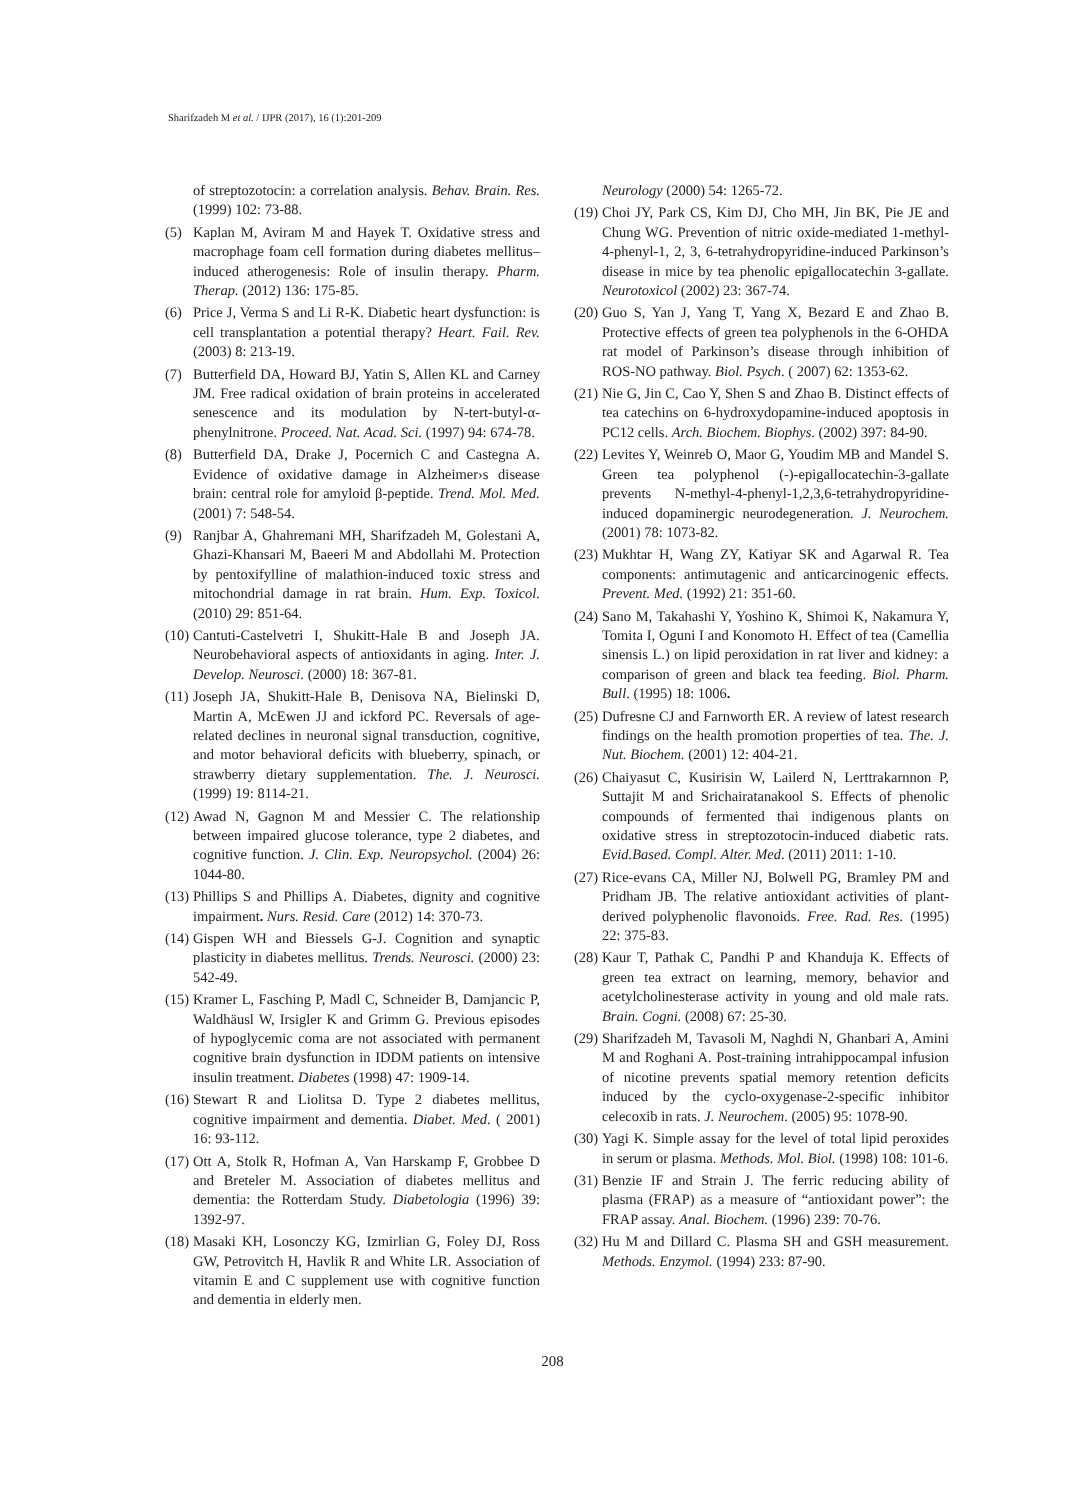Sharifzadeh M et al. / IJPR (2017), 16 (1):201-209
of streptozotocin: a correlation analysis. Behav. Brain. Res. (1999) 102: 73-88.
(5) Kaplan M, Aviram M and Hayek T. Oxidative stress and macrophage foam cell formation during diabetes mellitus–induced atherogenesis: Role of insulin therapy. Pharm. Therap. (2012) 136: 175-85.
(6) Price J, Verma S and Li R-K. Diabetic heart dysfunction: is cell transplantation a potential therapy? Heart. Fail. Rev. (2003) 8: 213-19.
(7) Butterfield DA, Howard BJ, Yatin S, Allen KL and Carney JM. Free radical oxidation of brain proteins in accelerated senescence and its modulation by N-tert-butyl-α-phenylnitrone. Proceed. Nat. Acad. Sci. (1997) 94: 674-78.
(8) Butterfield DA, Drake J, Pocernich C and Castegna A. Evidence of oxidative damage in Alzheimer›s disease brain: central role for amyloid β-peptide. Trend. Mol. Med. (2001) 7: 548-54.
(9) Ranjbar A, Ghahremani MH, Sharifzadeh M, Golestani A, Ghazi-Khansari M, Baeeri M and Abdollahi M. Protection by pentoxifylline of malathion-induced toxic stress and mitochondrial damage in rat brain. Hum. Exp. Toxicol. (2010) 29: 851-64.
(10) Cantuti-Castelvetri I, Shukitt-Hale B and Joseph JA. Neurobehavioral aspects of antioxidants in aging. Inter. J. Develop. Neurosci. (2000) 18: 367-81.
(11) Joseph JA, Shukitt-Hale B, Denisova NA, Bielinski D, Martin A, McEwen JJ and ickford PC. Reversals of age-related declines in neuronal signal transduction, cognitive, and motor behavioral deficits with blueberry, spinach, or strawberry dietary supplementation. The. J. Neurosci. (1999) 19: 8114-21.
(12) Awad N, Gagnon M and Messier C. The relationship between impaired glucose tolerance, type 2 diabetes, and cognitive function. J. Clin. Exp. Neuropsychol. (2004) 26: 1044-80.
(13) Phillips S and Phillips A. Diabetes, dignity and cognitive impairment. Nurs. Resid. Care (2012) 14: 370-73.
(14) Gispen WH and Biessels G-J. Cognition and synaptic plasticity in diabetes mellitus. Trends. Neurosci. (2000) 23: 542-49.
(15) Kramer L, Fasching P, Madl C, Schneider B, Damjancic P, Waldhäusl W, Irsigler K and Grimm G. Previous episodes of hypoglycemic coma are not associated with permanent cognitive brain dysfunction in IDDM patients on intensive insulin treatment. Diabetes (1998) 47: 1909-14.
(16) Stewart R and Liolitsa D. Type 2 diabetes mellitus, cognitive impairment and dementia. Diabet. Med. ( 2001) 16: 93-112.
(17) Ott A, Stolk R, Hofman A, Van Harskamp F, Grobbee D and Breteler M. Association of diabetes mellitus and dementia: the Rotterdam Study. Diabetologia (1996) 39: 1392-97.
(18) Masaki KH, Losonczy KG, Izmirlian G, Foley DJ, Ross GW, Petrovitch H, Havlik R and White LR. Association of vitamin E and C supplement use with cognitive function and dementia in elderly men.
Neurology (2000) 54: 1265-72.
(19) Choi JY, Park CS, Kim DJ, Cho MH, Jin BK, Pie JE and Chung WG. Prevention of nitric oxide-mediated 1-methyl-4-phenyl-1, 2, 3, 6-tetrahydropyridine-induced Parkinson’s disease in mice by tea phenolic epigallocatechin 3-gallate. Neurotoxicol (2002) 23: 367-74.
(20) Guo S, Yan J, Yang T, Yang X, Bezard E and Zhao B. Protective effects of green tea polyphenols in the 6-OHDA rat model of Parkinson’s disease through inhibition of ROS-NO pathway. Biol. Psych. ( 2007) 62: 1353-62.
(21) Nie G, Jin C, Cao Y, Shen S and Zhao B. Distinct effects of tea catechins on 6-hydroxydopamine-induced apoptosis in PC12 cells. Arch. Biochem. Biophys. (2002) 397: 84-90.
(22) Levites Y, Weinreb O, Maor G, Youdim MB and Mandel S. Green tea polyphenol (-)-epigallocatechin-3-gallate prevents N-methyl-4-phenyl-1,2,3,6-tetrahydropyridine-induced dopaminergic neurodegeneration. J. Neurochem. (2001) 78: 1073-82.
(23) Mukhtar H, Wang ZY, Katiyar SK and Agarwal R. Tea components: antimutagenic and anticarcinogenic effects. Prevent. Med. (1992) 21: 351-60.
(24) Sano M, Takahashi Y, Yoshino K, Shimoi K, Nakamura Y, Tomita I, Oguni I and Konomoto H. Effect of tea (Camellia sinensis L.) on lipid peroxidation in rat liver and kidney: a comparison of green and black tea feeding. Biol. Pharm. Bull. (1995) 18: 1006.
(25) Dufresne CJ and Farnworth ER. A review of latest research findings on the health promotion properties of tea. The. J. Nut. Biochem. (2001) 12: 404-21.
(26) Chaiyasut C, Kusirisin W, Lailerd N, Lerttrakarnnon P, Suttajit M and Srichairatanakool S. Effects of phenolic compounds of fermented thai indigenous plants on oxidative stress in streptozotocin-induced diabetic rats. Evid.Based. Compl. Alter. Med. (2011) 2011: 1-10.
(27) Rice-evans CA, Miller NJ, Bolwell PG, Bramley PM and Pridham JB. The relative antioxidant activities of plant-derived polyphenolic flavonoids. Free. Rad. Res. (1995) 22: 375-83.
(28) Kaur T, Pathak C, Pandhi P and Khanduja K. Effects of green tea extract on learning, memory, behavior and acetylcholinesterase activity in young and old male rats. Brain. Cogni. (2008) 67: 25-30.
(29) Sharifzadeh M, Tavasoli M, Naghdi N, Ghanbari A, Amini M and Roghani A. Post-training intrahippocampal infusion of nicotine prevents spatial memory retention deficits induced by the cyclo-oxygenase-2-specific inhibitor celecoxib in rats. J. Neurochem. (2005) 95: 1078-90.
(30) Yagi K. Simple assay for the level of total lipid peroxides in serum or plasma. Methods. Mol. Biol. (1998) 108: 101-6.
(31) Benzie IF and Strain J. The ferric reducing ability of plasma (FRAP) as a measure of “antioxidant power”: the FRAP assay. Anal. Biochem. (1996) 239: 70-76.
(32) Hu M and Dillard C. Plasma SH and GSH measurement. Methods. Enzymol. (1994) 233: 87-90.
208